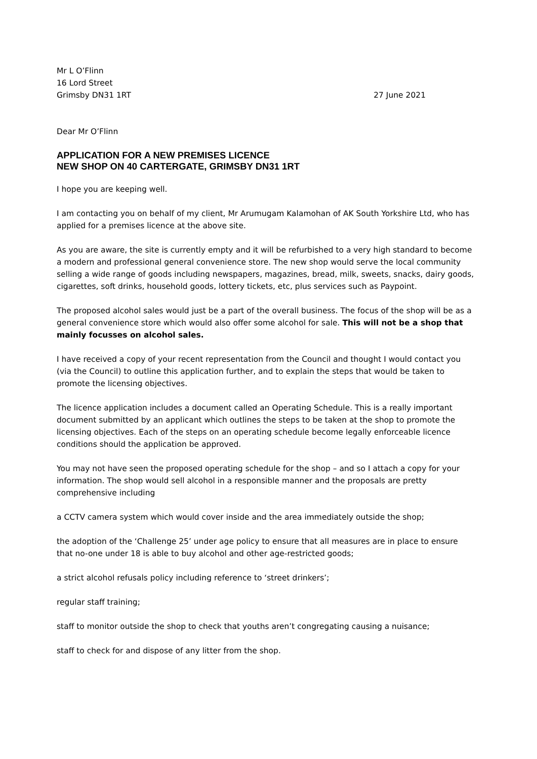Mr L O’Flinn
16 Lord Street
Grimsby DN31 1RT
27 June 2021
Dear Mr O’Flinn
APPLICATION FOR A NEW PREMISES LICENCE
NEW SHOP ON 40 CARTERGATE, GRIMSBY DN31 1RT
I hope you are keeping well.
I am contacting you on behalf of my client, Mr Arumugam Kalamohan of AK South Yorkshire Ltd, who has applied for a premises licence at the above site.
As you are aware, the site is currently empty and it will be refurbished to a very high standard to become a modern and professional general convenience store. The new shop would serve the local community selling a wide range of goods including newspapers, magazines, bread, milk, sweets, snacks, dairy goods, cigarettes, soft drinks, household goods, lottery tickets, etc, plus services such as Paypoint.
The proposed alcohol sales would just be a part of the overall business. The focus of the shop will be as a general convenience store which would also offer some alcohol for sale. This will not be a shop that mainly focusses on alcohol sales.
I have received a copy of your recent representation from the Council and thought I would contact you (via the Council) to outline this application further, and to explain the steps that would be taken to promote the licensing objectives.
The licence application includes a document called an Operating Schedule. This is a really important document submitted by an applicant which outlines the steps to be taken at the shop to promote the licensing objectives. Each of the steps on an operating schedule become legally enforceable licence conditions should the application be approved.
You may not have seen the proposed operating schedule for the shop – and so I attach a copy for your information. The shop would sell alcohol in a responsible manner and the proposals are pretty comprehensive including
a CCTV camera system which would cover inside and the area immediately outside the shop;
the adoption of the ‘Challenge 25’ under age policy to ensure that all measures are in place to ensure that no-one under 18 is able to buy alcohol and other age-restricted goods;
a strict alcohol refusals policy including reference to ‘street drinkers’;
regular staff training;
staff to monitor outside the shop to check that youths aren’t congregating causing a nuisance;
staff to check for and dispose of any litter from the shop.